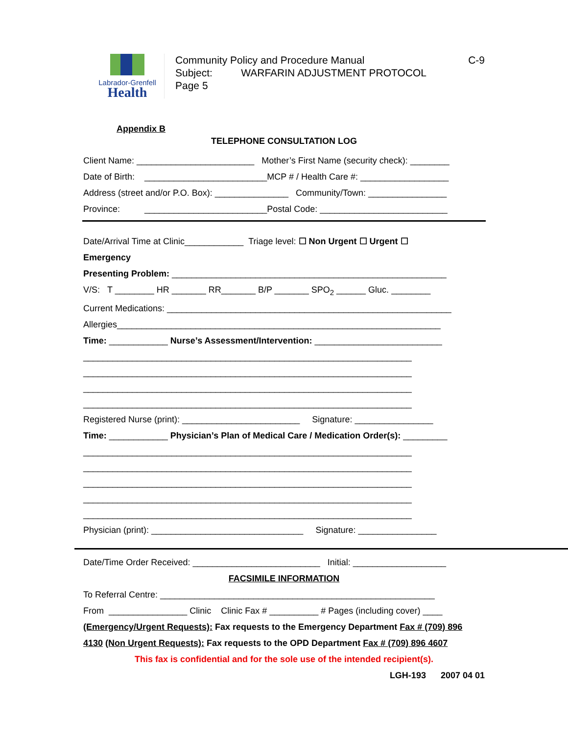Labrador-Grenfell
Health
Community Policy and Procedure Manual C-9
Subject: WARFARIN ADJUSTMENT PROTOCOL
Page 5
Appendix B
TELEPHONE CONSULTATION LOG
Client Name: ________________________ Mother’s First Name (security check): ________
Date of Birth: _________________________MCP # / Health Care #: __________________
Address (street and/or P.O. Box): _______________ Community/Town: ________________
Province: _________________________Postal Code: __________________________
Date/Arrival Time at Clinic____________ Triage level: ☐ Non Urgent ☐ Urgent ☐
Emergency
Presenting Problem: ________________________________________________________
V/S: T ________ HR _______ RR_______ B/P _______ SPO<sub>2</sub> ______ Gluc. ________
Current Medications: __________________________________________________________
Allergies__________________________________________________________________
Time: ____________ Nurse’s Assessment/Intervention: __________________________
___________________________________________________________________
___________________________________________________________________
___________________________________________________________________
___________________________________________________________________
Registered Nurse (print): ________________________ Signature: ________________
Time: ____________ Physician’s Plan of Medical Care / Medication Order(s): _________
___________________________________________________________________
___________________________________________________________________
___________________________________________________________________
___________________________________________________________________
___________________________________________________________________
Physician (print): _______________________________ Signature: ________________
Date/Time Order Received: __________________________ Initial: ___________________
FACSIMILE INFORMATION
To Referral Centre: ________________________________________________________
From ________________ Clinic Clinic Fax # __________ # Pages (including cover) ____
(Emergency/Urgent Requests): Fax requests to the Emergency Department Fax # (709) 896
4130 (Non Urgent Requests): Fax requests to the OPD Department Fax # (709) 896 4607
This fax is confidential and for the sole use of the intended recipient(s).
LGH-193 2007 04 01